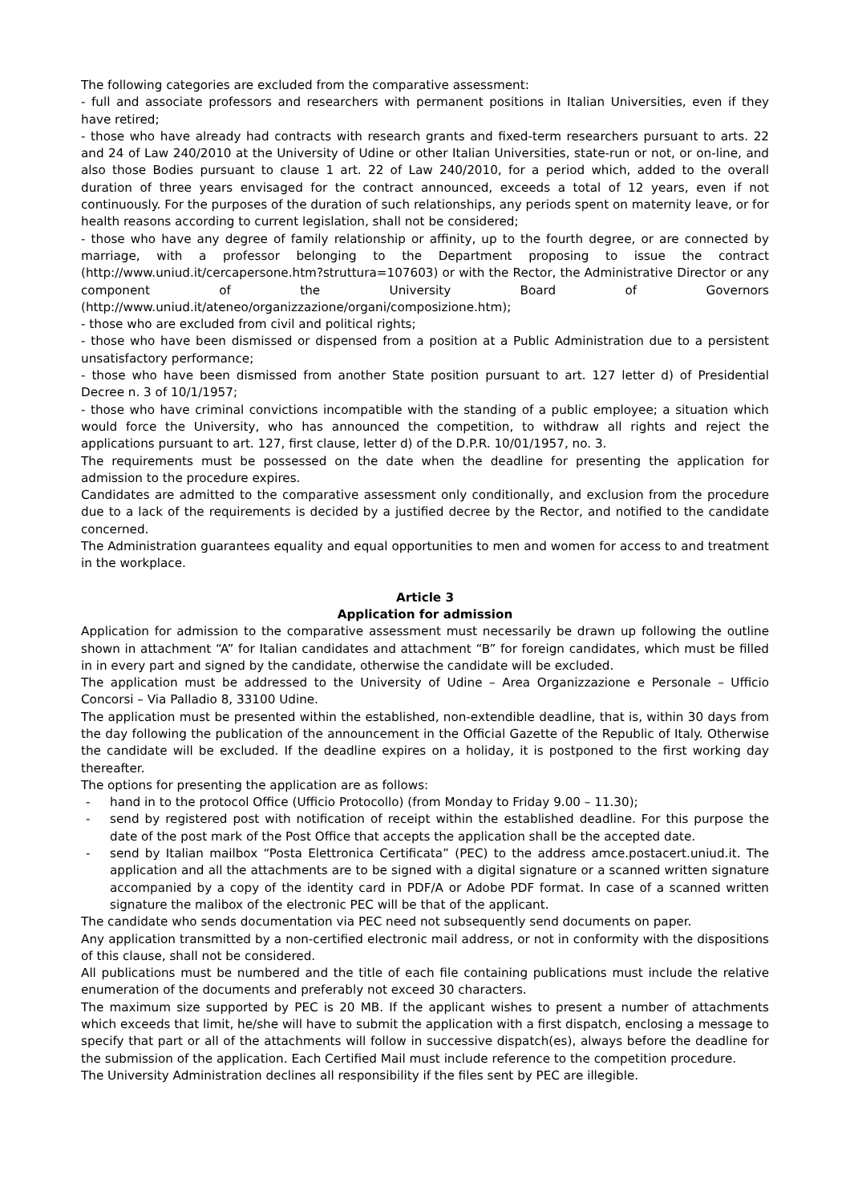The following categories are excluded from the comparative assessment:
- full and associate professors and researchers with permanent positions in Italian Universities, even if they have retired;
- those who have already had contracts with research grants and fixed-term researchers pursuant to arts. 22 and 24 of Law 240/2010 at the University of Udine or other Italian Universities, state-run or not, or on-line, and also those Bodies pursuant to clause 1 art. 22 of Law 240/2010, for a period which, added to the overall duration of three years envisaged for the contract announced, exceeds a total of 12 years, even if not continuously. For the purposes of the duration of such relationships, any periods spent on maternity leave, or for health reasons according to current legislation, shall not be considered;
- those who have any degree of family relationship or affinity, up to the fourth degree, or are connected by marriage, with a professor belonging to the Department proposing to issue the contract (http://www.uniud.it/cercapersone.htm?struttura=107603) or with the Rector, the Administrative Director or any component of the University Board of Governors (http://www.uniud.it/ateneo/organizzazione/organi/composizione.htm);
- those who are excluded from civil and political rights;
- those who have been dismissed or dispensed from a position at a Public Administration due to a persistent unsatisfactory performance;
- those who have been dismissed from another State position pursuant to art. 127 letter d) of Presidential Decree n. 3 of 10/1/1957;
- those who have criminal convictions incompatible with the standing of a public employee; a situation which would force the University, who has announced the competition, to withdraw all rights and reject the applications pursuant to art. 127, first clause, letter d) of the D.P.R. 10/01/1957, no. 3.
The requirements must be possessed on the date when the deadline for presenting the application for admission to the procedure expires.
Candidates are admitted to the comparative assessment only conditionally, and exclusion from the procedure due to a lack of the requirements is decided by a justified decree by the Rector, and notified to the candidate concerned.
The Administration guarantees equality and equal opportunities to men and women for access to and treatment in the workplace.
Article 3
Application for admission
Application for admission to the comparative assessment must necessarily be drawn up following the outline shown in attachment “A” for Italian candidates and attachment “B” for foreign candidates, which must be filled in in every part and signed by the candidate, otherwise the candidate will be excluded.
The application must be addressed to the University of Udine – Area Organizzazione e Personale – Ufficio Concorsi – Via Palladio 8, 33100 Udine.
The application must be presented within the established, non-extendible deadline, that is, within 30 days from the day following the publication of the announcement in the Official Gazette of the Republic of Italy. Otherwise the candidate will be excluded. If the deadline expires on a holiday, it is postponed to the first working day thereafter.
The options for presenting the application are as follows:
- hand in to the protocol Office (Ufficio Protocollo) (from Monday to Friday 9.00 – 11.30);
- send by registered post with notification of receipt within the established deadline. For this purpose the date of the post mark of the Post Office that accepts the application shall be the accepted date.
- send by Italian mailbox “Posta Elettronica Certificata” (PEC) to the address amce.postacert.uniud.it. The application and all the attachments are to be signed with a digital signature or a scanned written signature accompanied by a copy of the identity card in PDF/A or Adobe PDF format. In case of a scanned written signature the malibox of the electronic PEC will be that of the applicant.
The candidate who sends documentation via PEC need not subsequently send documents on paper.
Any application transmitted by a non-certified electronic mail address, or not in conformity with the dispositions of this clause, shall not be considered.
All publications must be numbered and the title of each file containing publications must include the relative enumeration of the documents and preferably not exceed 30 characters.
The maximum size supported by PEC is 20 MB. If the applicant wishes to present a number of attachments which exceeds that limit, he/she will have to submit the application with a first dispatch, enclosing a message to specify that part or all of the attachments will follow in successive dispatch(es), always before the deadline for the submission of the application. Each Certified Mail must include reference to the competition procedure.
The University Administration declines all responsibility if the files sent by PEC are illegible.